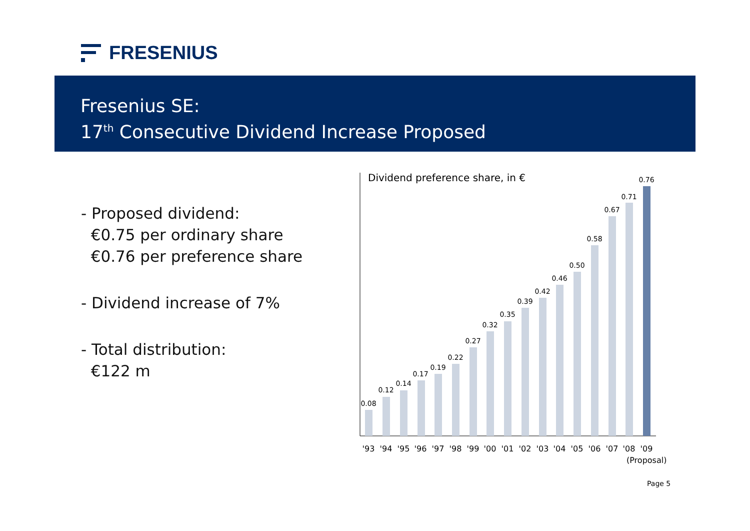FRESENIUS
Fresenius SE:
17<sup>th</sup> Consecutive Dividend Increase Proposed
- Proposed dividend:
€0.75 per ordinary share
€0.76 per preference share
- Dividend increase of 7%
- Total distribution:
€122 m
Dividend preference share, in €
0.08
0.12
0.14
0.17
0.19
0.22
0.27
0.32
0.35
0.39
0.42
0.46
0.50
0.58
0.67
0.71
0.76
'93
'94
'95
'96
'97
'98
'99
'00
'01
'02
'03
'04
'05
'06
'07
'08
'09
(Proposal)
Page 5